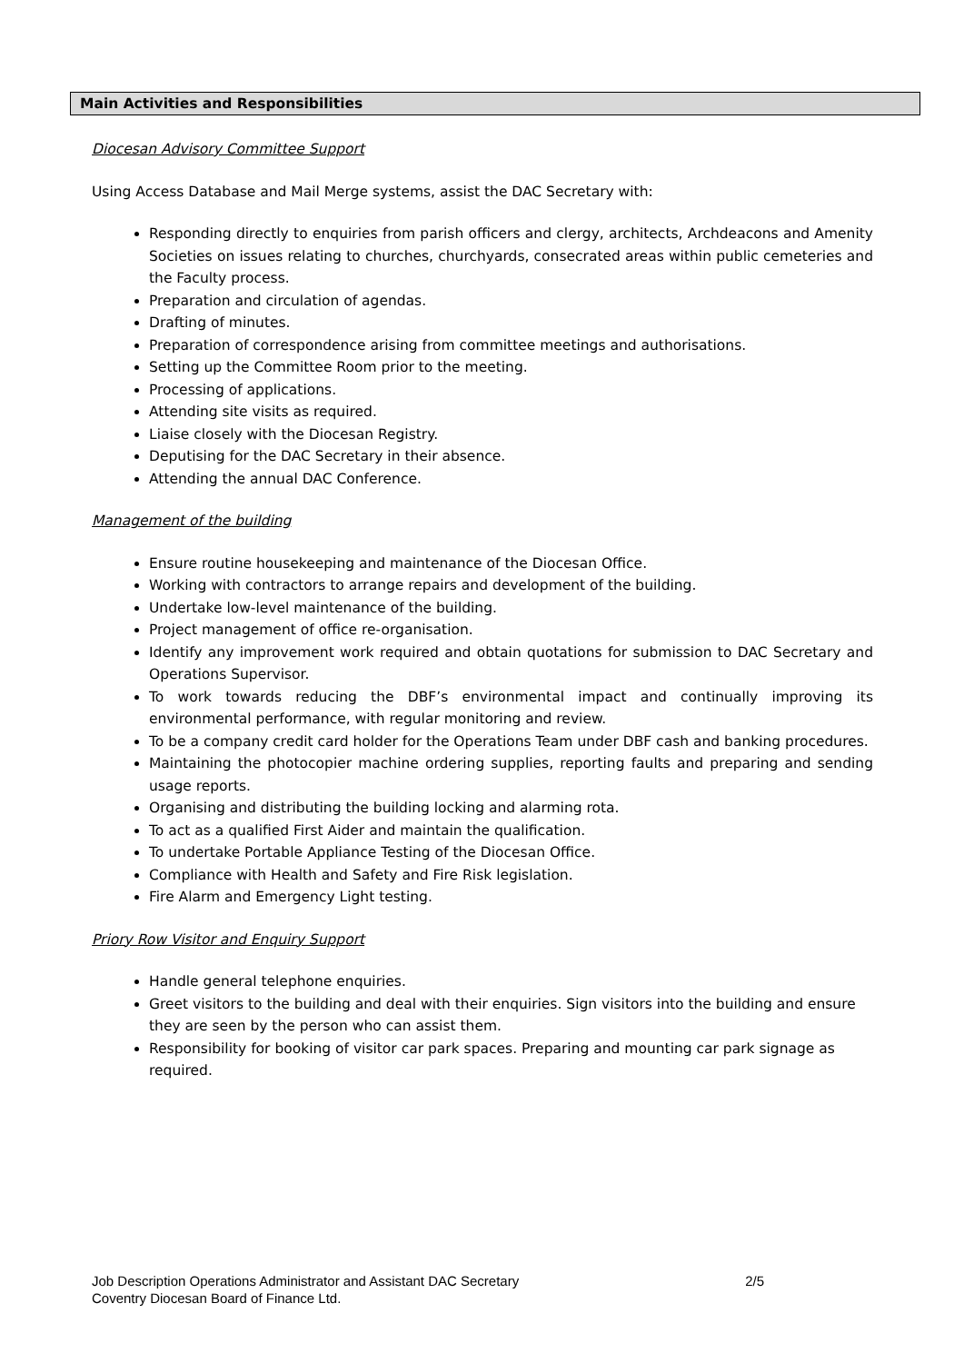Main Activities and Responsibilities
Diocesan Advisory Committee Support
Using Access Database and Mail Merge systems, assist the DAC Secretary with:
Responding directly to enquiries from parish officers and clergy, architects, Archdeacons and Amenity Societies on issues relating to churches, churchyards, consecrated areas within public cemeteries and the Faculty process.
Preparation and circulation of agendas.
Drafting of minutes.
Preparation of correspondence arising from committee meetings and authorisations.
Setting up the Committee Room prior to the meeting.
Processing of applications.
Attending site visits as required.
Liaise closely with the Diocesan Registry.
Deputising for the DAC Secretary in their absence.
Attending the annual DAC Conference.
Management of the building
Ensure routine housekeeping and maintenance of the Diocesan Office.
Working with contractors to arrange repairs and development of the building.
Undertake low-level maintenance of the building.
Project management of office re-organisation.
Identify any improvement work required and obtain quotations for submission to DAC Secretary and Operations Supervisor.
To work towards reducing the DBF’s environmental impact and continually improving its environmental performance, with regular monitoring and review.
To be a company credit card holder for the Operations Team under DBF cash and banking procedures.
Maintaining the photocopier machine ordering supplies, reporting faults and preparing and sending usage reports.
Organising and distributing the building locking and alarming rota.
To act as a qualified First Aider and maintain the qualification.
To undertake Portable Appliance Testing of the Diocesan Office.
Compliance with Health and Safety and Fire Risk legislation.
Fire Alarm and Emergency Light testing.
Priory Row Visitor and Enquiry Support
Handle general telephone enquiries.
Greet visitors to the building and deal with their enquiries. Sign visitors into the building and ensure they are seen by the person who can assist them.
Responsibility for booking of visitor car park spaces. Preparing and mounting car park signage as required.
Job Description Operations Administrator and Assistant DAC Secretary 2/5
Coventry Diocesan Board of Finance Ltd.